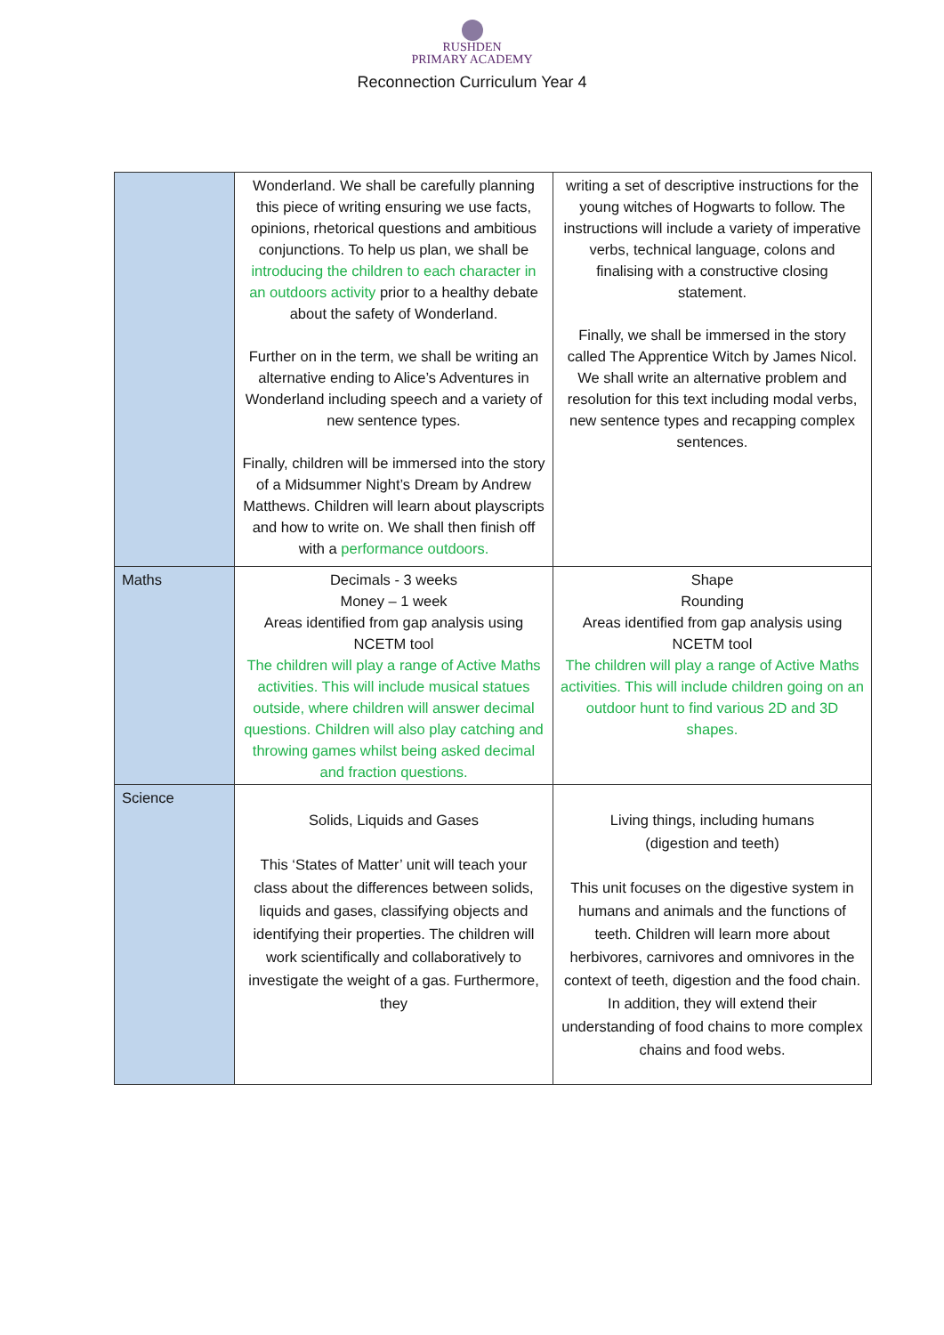RUSHDEN
PRIMARY ACADEMY
Reconnection Curriculum Year 4
| | Wonderland. We shall be carefully planning this piece of writing ensuring we use facts, opinions, rhetorical questions and ambitious conjunctions. To help us plan, we shall be introducing the children to each character in an outdoors activity prior to a healthy debate about the safety of Wonderland. Further on in the term, we shall be writing an alternative ending to Alice’s Adventures in Wonderland including speech and a variety of new sentence types. Finally, children will be immersed into the story of a Midsummer Night’s Dream by Andrew Matthews. Children will learn about playscripts and how to write on. We shall then finish off with a performance outdoors. | writing a set of descriptive instructions for the young witches of Hogwarts to follow. The instructions will include a variety of imperative verbs, technical language, colons and finalising with a constructive closing statement. Finally, we shall be immersed in the story called The Apprentice Witch by James Nicol. We shall write an alternative problem and resolution for this text including modal verbs, new sentence types and recapping complex sentences. |
| Maths | Decimals - 3 weeks Money – 1 week Areas identified from gap analysis using NCETM tool The children will play a range of Active Maths activities. This will include musical statues outside, where children will answer decimal questions. Children will also play catching and throwing games whilst being asked decimal and fraction questions. | Shape Rounding Areas identified from gap analysis using NCETM tool The children will play a range of Active Maths activities. This will include children going on an outdoor hunt to find various 2D and 3D shapes. |
| Science | Solids, Liquids and Gases This ‘States of Matter’ unit will teach your class about the differences between solids, liquids and gases, classifying objects and identifying their properties. The children will work scientifically and collaboratively to investigate the weight of a gas. Furthermore, they | Living things, including humans (digestion and teeth) This unit focuses on the digestive system in humans and animals and the functions of teeth. Children will learn more about herbivores, carnivores and omnivores in the context of teeth, digestion and the food chain. In addition, they will extend their understanding of food chains to more complex chains and food webs. |